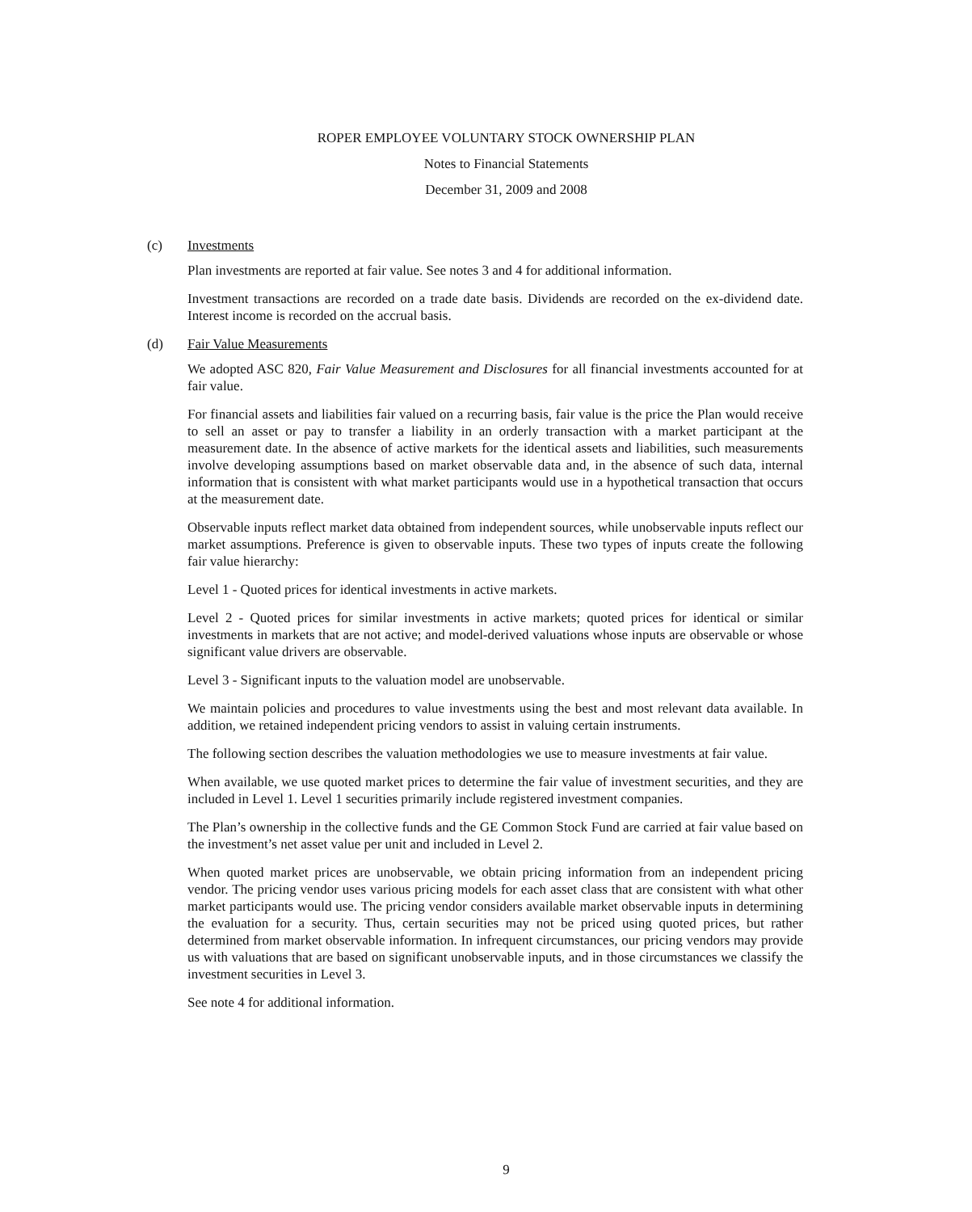ROPER EMPLOYEE VOLUNTARY STOCK OWNERSHIP PLAN
Notes to Financial Statements
December 31, 2009 and 2008
(c) Investments
Plan investments are reported at fair value. See notes 3 and 4 for additional information.
Investment transactions are recorded on a trade date basis. Dividends are recorded on the ex-dividend date. Interest income is recorded on the accrual basis.
(d) Fair Value Measurements
We adopted ASC 820, Fair Value Measurement and Disclosures for all financial investments accounted for at fair value.
For financial assets and liabilities fair valued on a recurring basis, fair value is the price the Plan would receive to sell an asset or pay to transfer a liability in an orderly transaction with a market participant at the measurement date. In the absence of active markets for the identical assets and liabilities, such measurements involve developing assumptions based on market observable data and, in the absence of such data, internal information that is consistent with what market participants would use in a hypothetical transaction that occurs at the measurement date.
Observable inputs reflect market data obtained from independent sources, while unobservable inputs reflect our market assumptions. Preference is given to observable inputs. These two types of inputs create the following fair value hierarchy:
Level 1 - Quoted prices for identical investments in active markets.
Level 2 - Quoted prices for similar investments in active markets; quoted prices for identical or similar investments in markets that are not active; and model-derived valuations whose inputs are observable or whose significant value drivers are observable.
Level 3 - Significant inputs to the valuation model are unobservable.
We maintain policies and procedures to value investments using the best and most relevant data available. In addition, we retained independent pricing vendors to assist in valuing certain instruments.
The following section describes the valuation methodologies we use to measure investments at fair value.
When available, we use quoted market prices to determine the fair value of investment securities, and they are included in Level 1. Level 1 securities primarily include registered investment companies.
The Plan’s ownership in the collective funds and the GE Common Stock Fund are carried at fair value based on the investment’s net asset value per unit and included in Level 2.
When quoted market prices are unobservable, we obtain pricing information from an independent pricing vendor. The pricing vendor uses various pricing models for each asset class that are consistent with what other market participants would use. The pricing vendor considers available market observable inputs in determining the evaluation for a security. Thus, certain securities may not be priced using quoted prices, but rather determined from market observable information. In infrequent circumstances, our pricing vendors may provide us with valuations that are based on significant unobservable inputs, and in those circumstances we classify the investment securities in Level 3.
See note 4 for additional information.
9